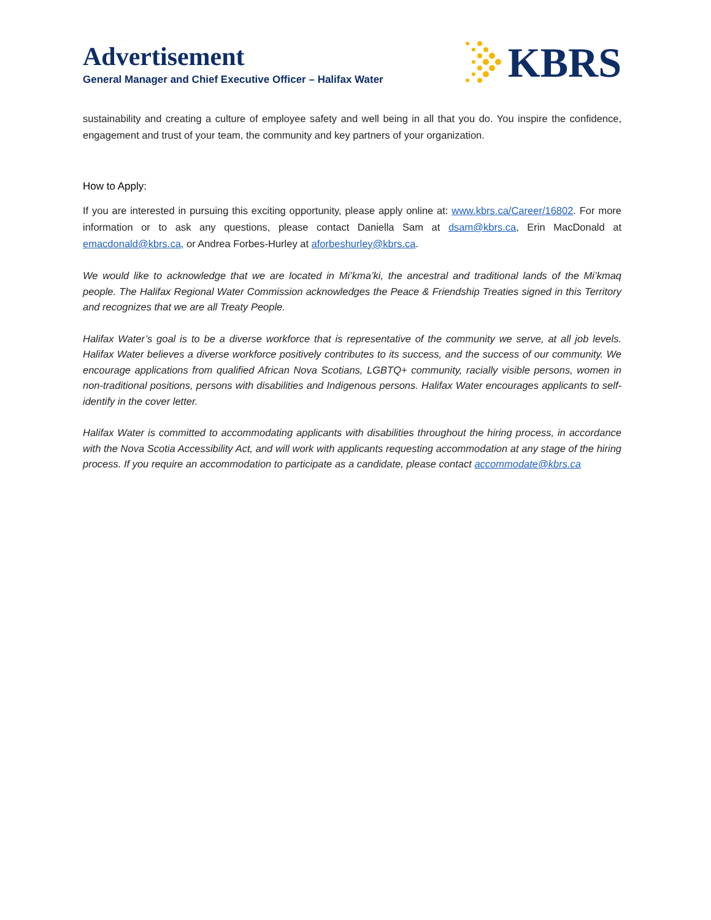Advertisement
General Manager and Chief Executive Officer – Halifax Water
KBRS
sustainability and creating a culture of employee safety and well being in all that you do. You inspire the confidence, engagement and trust of your team, the community and key partners of your organization.
How to Apply:
If you are interested in pursuing this exciting opportunity, please apply online at: www.kbrs.ca/Career/16802. For more information or to ask any questions, please contact Daniella Sam at dsam@kbrs.ca, Erin MacDonald at emacdonald@kbrs.ca, or Andrea Forbes-Hurley at aforbeshurley@kbrs.ca.
We would like to acknowledge that we are located in Mi’kma’ki, the ancestral and traditional lands of the Mi’kmaq people. The Halifax Regional Water Commission acknowledges the Peace & Friendship Treaties signed in this Territory and recognizes that we are all Treaty People.
Halifax Water’s goal is to be a diverse workforce that is representative of the community we serve, at all job levels. Halifax Water believes a diverse workforce positively contributes to its success, and the success of our community. We encourage applications from qualified African Nova Scotians, LGBTQ+ community, racially visible persons, women in non-traditional positions, persons with disabilities and Indigenous persons. Halifax Water encourages applicants to self-identify in the cover letter.
Halifax Water is committed to accommodating applicants with disabilities throughout the hiring process, in accordance with the Nova Scotia Accessibility Act, and will work with applicants requesting accommodation at any stage of the hiring process. If you require an accommodation to participate as a candidate, please contact accommodate@kbrs.ca